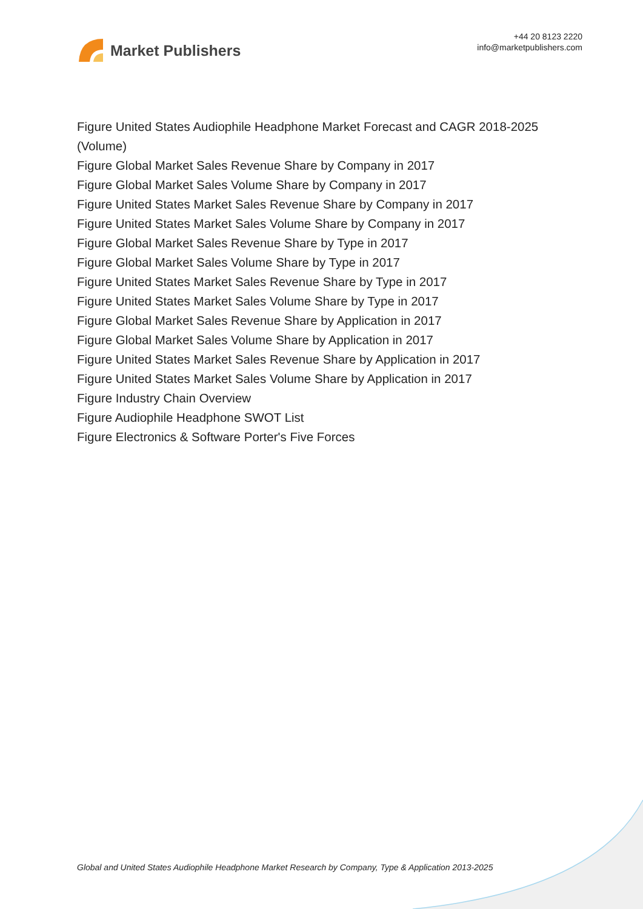Market Publishers
+44 20 8123 2220
info@marketpublishers.com
Figure United States Audiophile Headphone Market Forecast and CAGR 2018-2025 (Volume)
Figure Global Market Sales Revenue Share by Company in 2017
Figure Global Market Sales Volume Share by Company in 2017
Figure United States Market Sales Revenue Share by Company in 2017
Figure United States Market Sales Volume Share by Company in 2017
Figure Global Market Sales Revenue Share by Type in 2017
Figure Global Market Sales Volume Share by Type in 2017
Figure United States Market Sales Revenue Share by Type in 2017
Figure United States Market Sales Volume Share by Type in 2017
Figure Global Market Sales Revenue Share by Application in 2017
Figure Global Market Sales Volume Share by Application in 2017
Figure United States Market Sales Revenue Share by Application in 2017
Figure United States Market Sales Volume Share by Application in 2017
Figure Industry Chain Overview
Figure Audiophile Headphone SWOT List
Figure Electronics & Software Porter's Five Forces
Global and United States Audiophile Headphone Market Research by Company, Type & Application 2013-2025